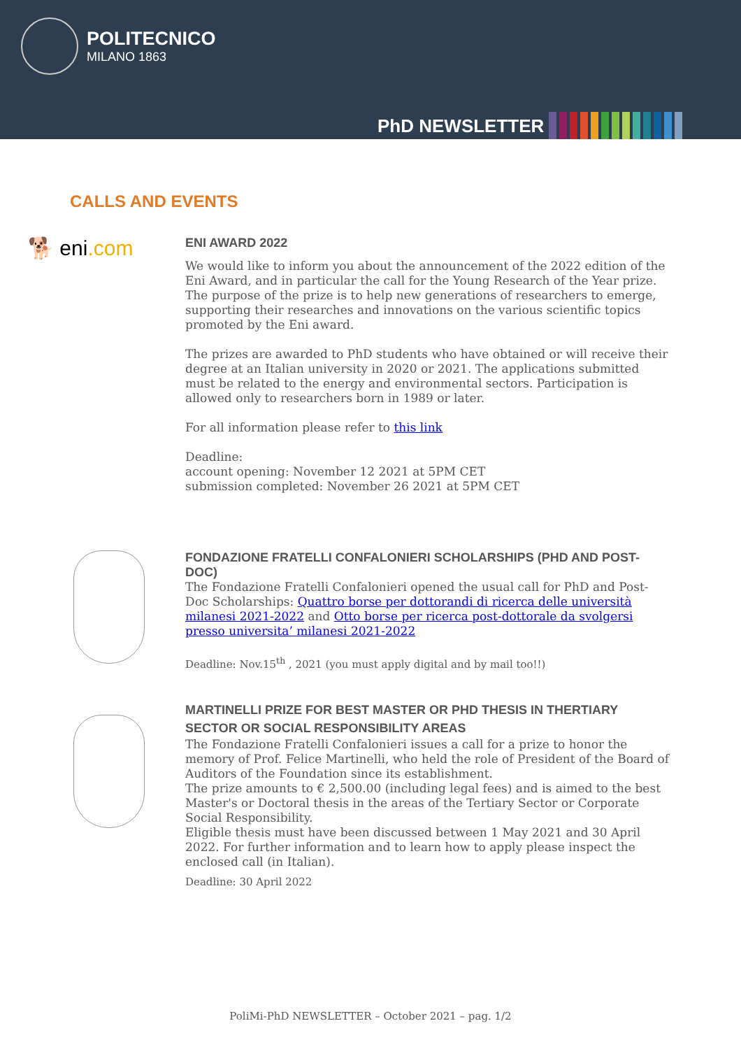POLITECNICO
MILANO 1863
PhD NEWSLETTER
CALLS AND EVENTS
🐕 eni.com
ENI AWARD 2022
We would like to inform you about the announcement of the 2022 edition of the Eni Award, and in particular the call for the Young Research of the Year prize. The purpose of the prize is to help new generations of researchers to emerge, supporting their researches and innovations on the various scientific topics promoted by the Eni award.
The prizes are awarded to PhD students who have obtained or will receive their degree at an Italian university in 2020 or 2021. The applications submitted must be related to the energy and environmental sectors. Participation is allowed only to researchers born in 1989 or later.
For all information please refer to this link
Deadline:
account opening: November 12 2021 at 5PM CET
submission completed: November 26 2021 at 5PM CET
FONDAZIONE FRATELLI CONFALONIERI SCHOLARSHIPS (PHD AND POST-DOC)
The Fondazione Fratelli Confalonieri opened the usual call for PhD and Post-Doc Scholarships: Quattro borse per dottorandi di ricerca delle università milanesi 2021-2022 and Otto borse per ricerca post-dottorale da svolgersi presso universita’ milanesi 2021-2022
Deadline: Nov.15<sup>th</sup> , 2021 (you must apply digital and by mail too!!)
MARTINELLI PRIZE FOR BEST MASTER OR PHD THESIS IN THERTIARY SECTOR OR SOCIAL RESPONSIBILITY AREAS
The Fondazione Fratelli Confalonieri issues a call for a prize to honor the memory of Prof. Felice Martinelli, who held the role of President of the Board of Auditors of the Foundation since its establishment.
The prize amounts to € 2,500.00 (including legal fees) and is aimed to the best Master's or Doctoral thesis in the areas of the Tertiary Sector or Corporate Social Responsibility.
Eligible thesis must have been discussed between 1 May 2021 and 30 April 2022. For further information and to learn how to apply please inspect the enclosed call (in Italian).
Deadline: 30 April 2022
PoliMi-PhD NEWSLETTER – October 2021 – pag. 1/2